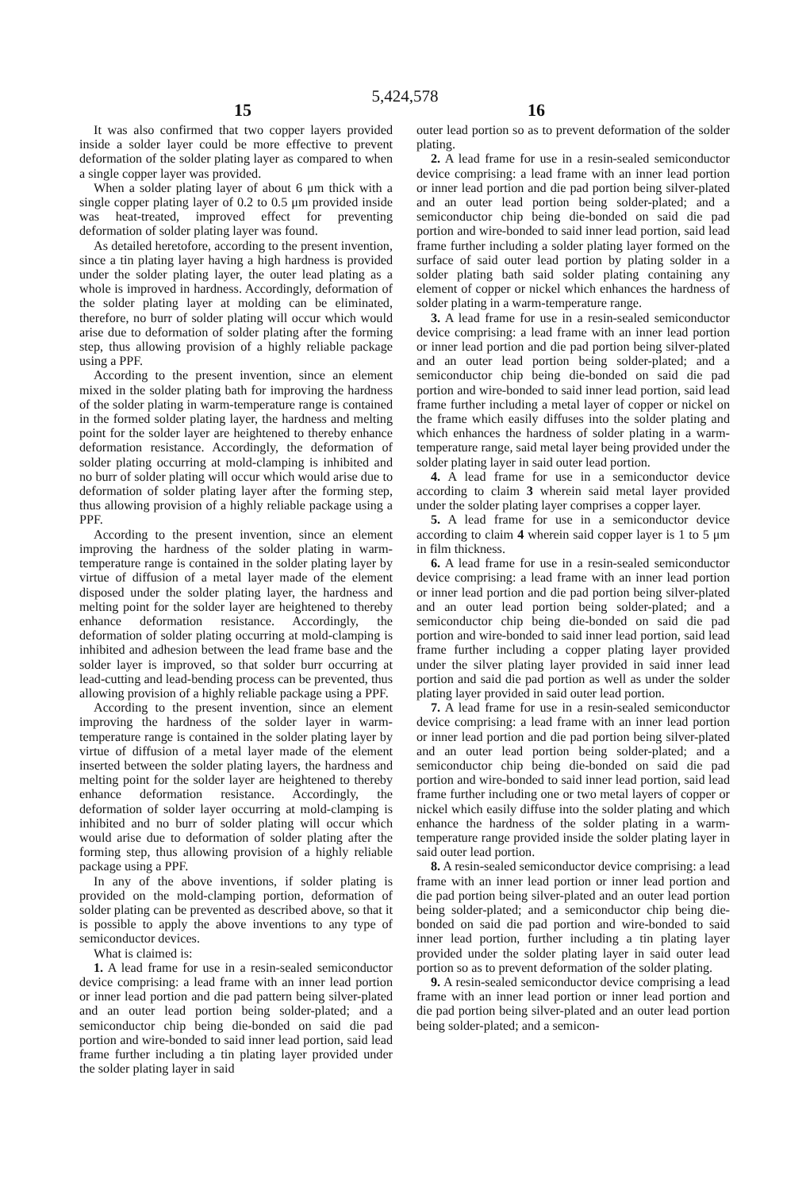5,424,578
15 16
It was also confirmed that two copper layers provided inside a solder layer could be more effective to prevent deformation of the solder plating layer as compared to when a single copper layer was provided.
When a solder plating layer of about 6 μm thick with a single copper plating layer of 0.2 to 0.5 μm provided inside was heat-treated, improved effect for preventing deformation of solder plating layer was found.
As detailed heretofore, according to the present invention, since a tin plating layer having a high hardness is provided under the solder plating layer, the outer lead plating as a whole is improved in hardness. Accordingly, deformation of the solder plating layer at molding can be eliminated, therefore, no burr of solder plating will occur which would arise due to deformation of solder plating after the forming step, thus allowing provision of a highly reliable package using a PPF.
According to the present invention, since an element mixed in the solder plating bath for improving the hardness of the solder plating in warm-temperature range is contained in the formed solder plating layer, the hardness and melting point for the solder layer are heightened to thereby enhance deformation resistance. Accordingly, the deformation of solder plating occurring at mold-clamping is inhibited and no burr of solder plating will occur which would arise due to deformation of solder plating layer after the forming step, thus allowing provision of a highly reliable package using a PPF.
According to the present invention, since an element improving the hardness of the solder plating in warm-temperature range is contained in the solder plating layer by virtue of diffusion of a metal layer made of the element disposed under the solder plating layer, the hardness and melting point for the solder layer are heightened to thereby enhance deformation resistance. Accordingly, the deformation of solder plating occurring at mold-clamping is inhibited and adhesion between the lead frame base and the solder layer is improved, so that solder burr occurring at lead-cutting and lead-bending process can be prevented, thus allowing provision of a highly reliable package using a PPF.
According to the present invention, since an element improving the hardness of the solder layer in warm-temperature range is contained in the solder plating layer by virtue of diffusion of a metal layer made of the element inserted between the solder plating layers, the hardness and melting point for the solder layer are heightened to thereby enhance deformation resistance. Accordingly, the deformation of solder layer occurring at mold-clamping is inhibited and no burr of solder plating will occur which would arise due to deformation of solder plating after the forming step, thus allowing provision of a highly reliable package using a PPF.
In any of the above inventions, if solder plating is provided on the mold-clamping portion, deformation of solder plating can be prevented as described above, so that it is possible to apply the above inventions to any type of semiconductor devices.
What is claimed is:
1. A lead frame for use in a resin-sealed semiconductor device comprising: a lead frame with an inner lead portion or inner lead portion and die pad pattern being silver-plated and an outer lead portion being solder-plated; and a semiconductor chip being die-bonded on said die pad portion and wire-bonded to said inner lead portion, said lead frame further including a tin plating layer provided under the solder plating layer in said
outer lead portion so as to prevent deformation of the solder plating.
2. A lead frame for use in a resin-sealed semiconductor device comprising: a lead frame with an inner lead portion or inner lead portion and die pad portion being silver-plated and an outer lead portion being solder-plated; and a semiconductor chip being die-bonded on said die pad portion and wire-bonded to said inner lead portion, said lead frame further including a solder plating layer formed on the surface of said outer lead portion by plating solder in a solder plating bath said solder plating containing any element of copper or nickel which enhances the hardness of solder plating in a warm-temperature range.
3. A lead frame for use in a resin-sealed semiconductor device comprising: a lead frame with an inner lead portion or inner lead portion and die pad portion being silver-plated and an outer lead portion being solder-plated; and a semiconductor chip being die-bonded on said die pad portion and wire-bonded to said inner lead portion, said lead frame further including a metal layer of copper or nickel on the frame which easily diffuses into the solder plating and which enhances the hardness of solder plating in a warm-temperature range, said metal layer being provided under the solder plating layer in said outer lead portion.
4. A lead frame for use in a semiconductor device according to claim 3 wherein said metal layer provided under the solder plating layer comprises a copper layer.
5. A lead frame for use in a semiconductor device according to claim 4 wherein said copper layer is 1 to 5 μm in film thickness.
6. A lead frame for use in a resin-sealed semiconductor device comprising: a lead frame with an inner lead portion or inner lead portion and die pad portion being silver-plated and an outer lead portion being solder-plated; and a semiconductor chip being die-bonded on said die pad portion and wire-bonded to said inner lead portion, said lead frame further including a copper plating layer provided under the silver plating layer provided in said inner lead portion and said die pad portion as well as under the solder plating layer provided in said outer lead portion.
7. A lead frame for use in a resin-sealed semiconductor device comprising: a lead frame with an inner lead portion or inner lead portion and die pad portion being silver-plated and an outer lead portion being solder-plated; and a semiconductor chip being die-bonded on said die pad portion and wire-bonded to said inner lead portion, said lead frame further including one or two metal layers of copper or nickel which easily diffuse into the solder plating and which enhance the hardness of the solder plating in a warm-temperature range provided inside the solder plating layer in said outer lead portion.
8. A resin-sealed semiconductor device comprising: a lead frame with an inner lead portion or inner lead portion and die pad portion being silver-plated and an outer lead portion being solder-plated; and a semiconductor chip being die-bonded on said die pad portion and wire-bonded to said inner lead portion, further including a tin plating layer provided under the solder plating layer in said outer lead portion so as to prevent deformation of the solder plating.
9. A resin-sealed semiconductor device comprising a lead frame with an inner lead portion or inner lead portion and die pad portion being silver-plated and an outer lead portion being solder-plated; and a semicon-